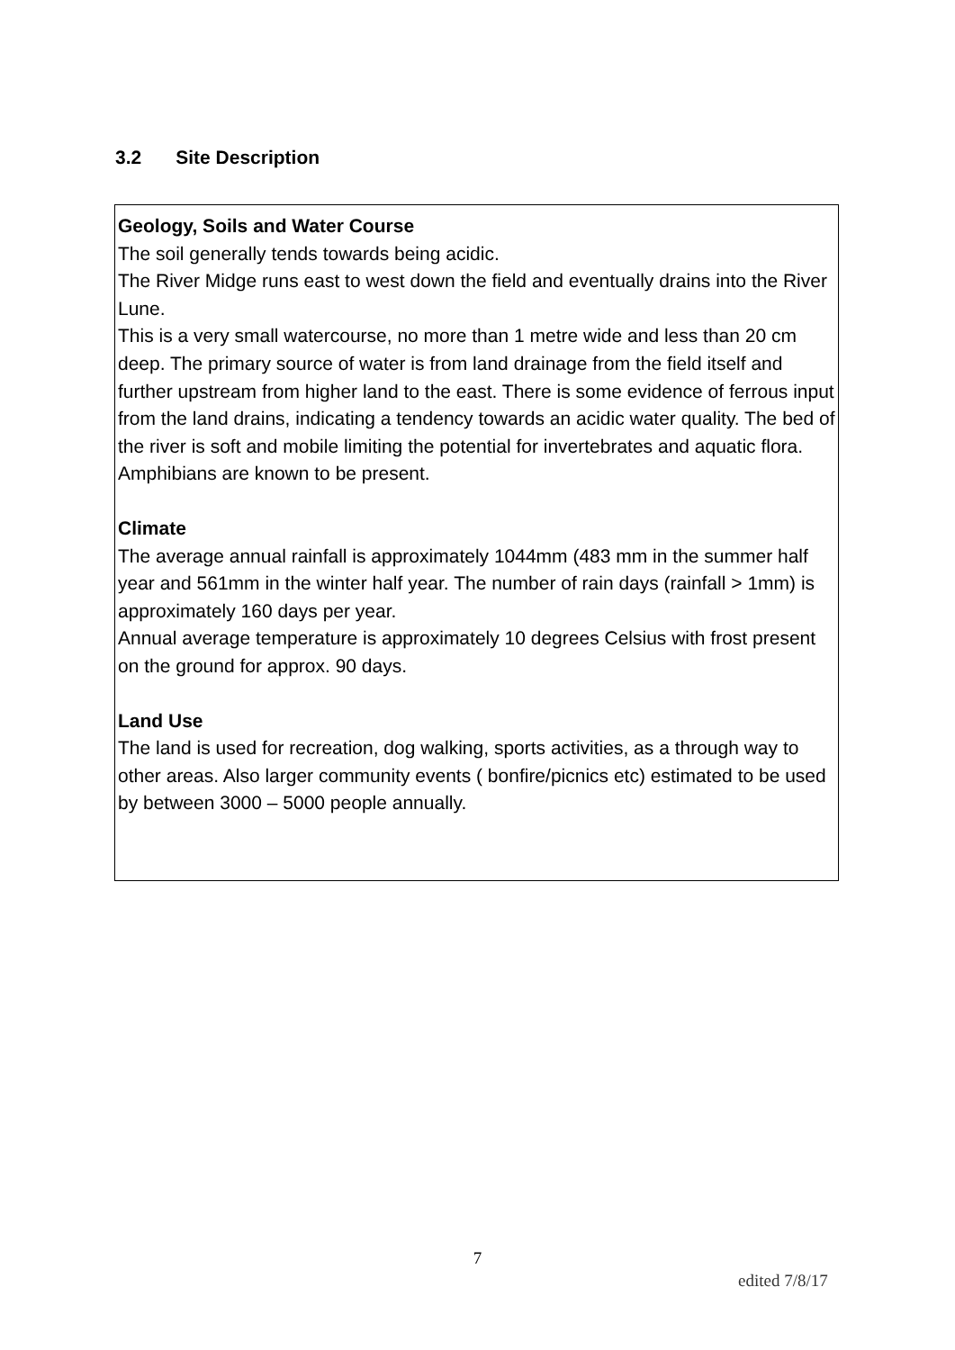3.2 Site Description
Geology, Soils and Water Course
The soil generally tends towards being acidic.
The River Midge runs east to west down the field and eventually drains into the River Lune.
This is a very small watercourse, no more than 1 metre wide and less than 20 cm deep. The primary source of water is from land drainage from the field itself and further upstream from higher land to the east. There is some evidence of ferrous input from the land drains, indicating a tendency towards an acidic water quality. The bed of the river is soft and mobile limiting the potential for invertebrates and aquatic flora. Amphibians are known to be present.
Climate
The average annual rainfall is approximately 1044mm (483 mm in the summer half year and 561mm in the winter half year. The number of rain days (rainfall > 1mm) is approximately 160 days per year.
Annual average temperature is approximately 10 degrees Celsius with frost present on the ground for approx. 90 days.
Land Use
The land is used for recreation, dog walking, sports activities, as a through way to other areas. Also larger community events ( bonfire/picnics etc) estimated to be used by between 3000 – 5000 people annually.
7
edited 7/8/17